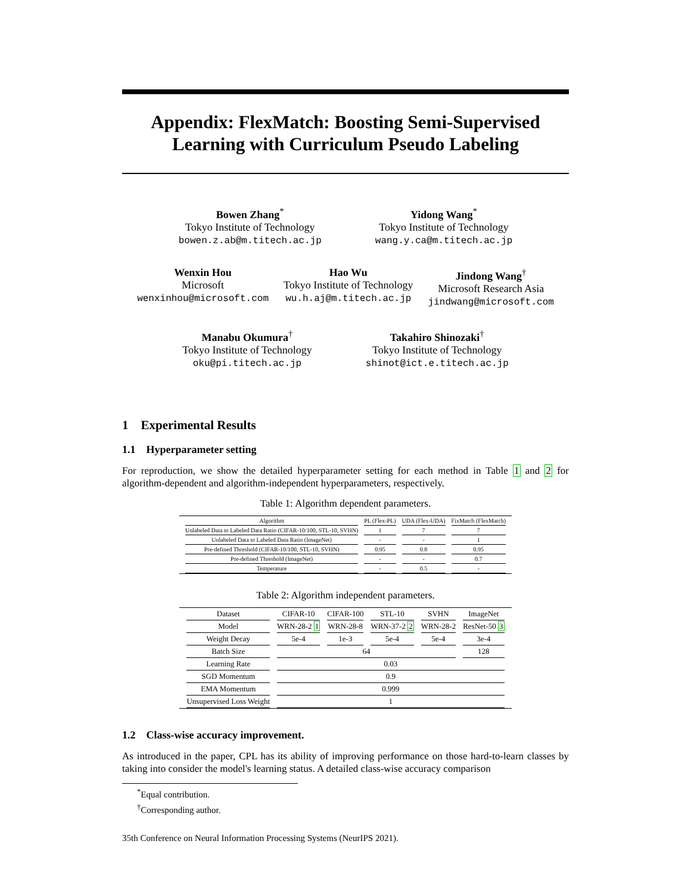Appendix: FlexMatch: Boosting Semi-Supervised Learning with Curriculum Pseudo Labeling
Bowen Zhang<sup>*</sup>
Tokyo Institute of Technology
bowen.z.ab@m.titech.ac.jp
Yidong Wang<sup>*</sup>
Tokyo Institute of Technology
wang.y.ca@m.titech.ac.jp
Wenxin Hou
Microsoft
wenxinhou@microsoft.com
Hao Wu
Tokyo Institute of Technology
wu.h.aj@m.titech.ac.jp
Jindong Wang<sup>†</sup>
Microsoft Research Asia
jindwang@microsoft.com
Manabu Okumura<sup>†</sup>
Tokyo Institute of Technology
oku@pi.titech.ac.jp
Takahiro Shinozaki<sup>†</sup>
Tokyo Institute of Technology
shinot@ict.e.titech.ac.jp
1 Experimental Results
1.1 Hyperparameter setting
For reproduction, we show the detailed hyperparameter setting for each method in Table 1 and 2 for algorithm-dependent and algorithm-independent hyperparameters, respectively.
Table 1: Algorithm dependent parameters.
| Algorithm | PL (Flex-PL) | UDA (Flex-UDA) | FixMatch (FlexMatch) |
| --- | --- | --- | --- |
| Unlabeled Data to Labeled Data Ratio (CIFAR-10/100, STL-10, SVHN) | 1 | 7 | 7 |
| Unlabeled Data to Labeled Data Ratio (ImageNet) | - | - | 1 |
| Pre-defined Threshold (CIFAR-10/100, STL-10, SVHN) | 0.95 | 0.8 | 0.95 |
| Pre-defined Threshold (ImageNet) | - | - | 0.7 |
| Temperature | - | 0.5 | - |
Table 2: Algorithm independent parameters.
| Dataset | CIFAR-10 | CIFAR-100 | STL-10 | SVHN | ImageNet |
| --- | --- | --- | --- | --- | --- |
| Model | WRN-28-2 1 | WRN-28-8 | WRN-37-2 2 | WRN-28-2 | ResNet-50 3 |
| Weight Decay | 5e-4 | 1e-3 | 5e-4 | 5e-4 | 3e-4 |
| Batch Size | 64 | | | | 128 |
| Learning Rate | 0.03 | | | | |
| SGD Momentum | 0.9 | | | | |
| EMA Momentum | 0.999 | | | | |
| Unsupervised Loss Weight | 1 | | | | |
1.2 Class-wise accuracy improvement.
As introduced in the paper, CPL has its ability of improving performance on those hard-to-learn classes by taking into consider the model's learning status. A detailed class-wise accuracy comparison
<sup>*</sup> Equal contribution.
<sup>†</sup> Corresponding author.
35th Conference on Neural Information Processing Systems (NeurIPS 2021).